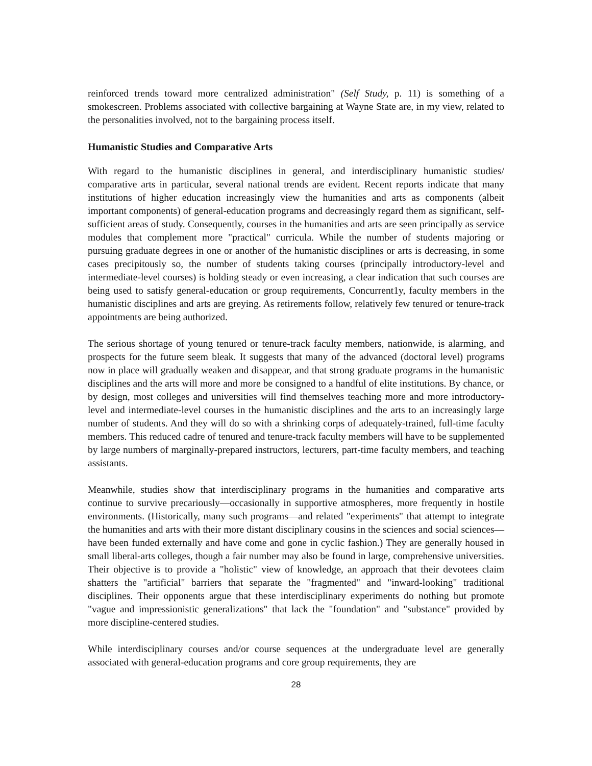reinforced trends toward more centralized administration" (Self Study, p. 11) is something of a smokescreen. Problems associated with collective bargaining at Wayne State are, in my view, related to the personalities involved, not to the bargaining process itself.
Humanistic Studies and Comparative Arts
With regard to the humanistic disciplines in general, and interdisciplinary humanistic studies/ comparative arts in particular, several national trends are evident. Recent reports indicate that many institutions of higher education increasingly view the humanities and arts as components (albeit important components) of general-education programs and decreasingly regard them as significant, self-sufficient areas of study. Consequently, courses in the humanities and arts are seen principally as service modules that complement more "practical" curricula. While the number of students majoring or pursuing graduate degrees in one or another of the humanistic disciplines or arts is decreasing, in some cases precipitously so, the number of students taking courses (principally introductory-level and intermediate-level courses) is holding steady or even increasing, a clear indication that such courses are being used to satisfy general-education or group requirements, Concurrent1y, faculty members in the humanistic disciplines and arts are greying. As retirements follow, relatively few tenured or tenure-track appointments are being authorized.
The serious shortage of young tenured or tenure-track faculty members, nationwide, is alarming, and prospects for the future seem bleak. It suggests that many of the advanced (doctoral level) programs now in place will gradually weaken and disappear, and that strong graduate programs in the humanistic disciplines and the arts will more and more be consigned to a handful of elite institutions. By chance, or by design, most colleges and universities will find themselves teaching more and more introductory-level and intermediate-level courses in the humanistic disciplines and the arts to an increasingly large number of students. And they will do so with a shrinking corps of adequately-trained, full-time faculty members. This reduced cadre of tenured and tenure-track faculty members will have to be supplemented by large numbers of marginally-prepared instructors, lecturers, part-time faculty members, and teaching assistants.
Meanwhile, studies show that interdisciplinary programs in the humanities and comparative arts continue to survive precariously—occasionally in supportive atmospheres, more frequently in hostile environments. (Historically, many such programs—and related "experiments" that attempt to integrate the humanities and arts with their more distant disciplinary cousins in the sciences and social sciences—have been funded externally and have come and gone in cyclic fashion.) They are generally housed in small liberal-arts colleges, though a fair number may also be found in large, comprehensive universities. Their objective is to provide a "holistic" view of knowledge, an approach that their devotees claim shatters the "artificial" barriers that separate the "fragmented" and "inward-looking" traditional disciplines. Their opponents argue that these interdisciplinary experiments do nothing but promote "vague and impressionistic generalizations" that lack the "foundation" and "substance" provided by more discipline-centered studies.
While interdisciplinary courses and/or course sequences at the undergraduate level are generally associated with general-education programs and core group requirements, they are
28